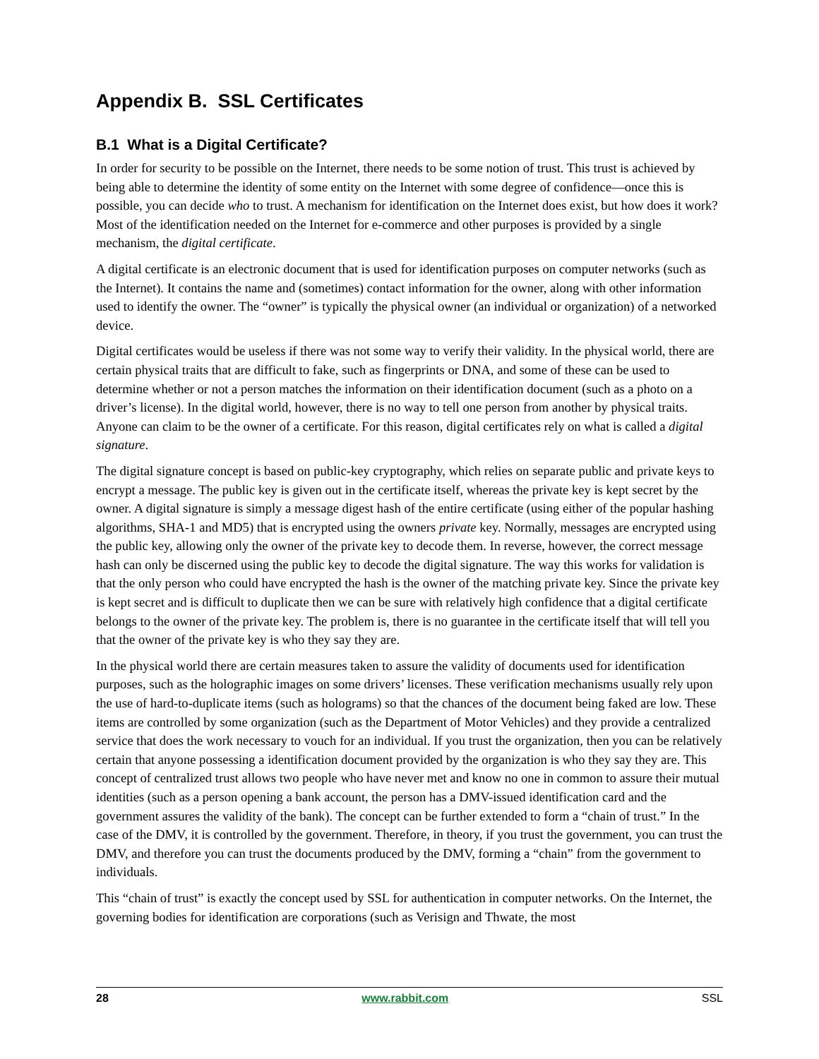Appendix B. SSL Certificates
B.1 What is a Digital Certificate?
In order for security to be possible on the Internet, there needs to be some notion of trust. This trust is achieved by being able to determine the identity of some entity on the Internet with some degree of confidence—once this is possible, you can decide who to trust. A mechanism for identification on the Internet does exist, but how does it work? Most of the identification needed on the Internet for e-commerce and other purposes is provided by a single mechanism, the digital certificate.
A digital certificate is an electronic document that is used for identification purposes on computer networks (such as the Internet). It contains the name and (sometimes) contact information for the owner, along with other information used to identify the owner. The “owner” is typically the physical owner (an individual or organization) of a networked device.
Digital certificates would be useless if there was not some way to verify their validity. In the physical world, there are certain physical traits that are difficult to fake, such as fingerprints or DNA, and some of these can be used to determine whether or not a person matches the information on their identification document (such as a photo on a driver’s license). In the digital world, however, there is no way to tell one person from another by physical traits. Anyone can claim to be the owner of a certificate. For this reason, digital certificates rely on what is called a digital signature.
The digital signature concept is based on public-key cryptography, which relies on separate public and private keys to encrypt a message. The public key is given out in the certificate itself, whereas the private key is kept secret by the owner. A digital signature is simply a message digest hash of the entire certificate (using either of the popular hashing algorithms, SHA-1 and MD5) that is encrypted using the owners private key. Normally, messages are encrypted using the public key, allowing only the owner of the private key to decode them. In reverse, however, the correct message hash can only be discerned using the public key to decode the digital signature. The way this works for validation is that the only person who could have encrypted the hash is the owner of the matching private key. Since the private key is kept secret and is difficult to duplicate then we can be sure with relatively high confidence that a digital certificate belongs to the owner of the private key. The problem is, there is no guarantee in the certificate itself that will tell you that the owner of the private key is who they say they are.
In the physical world there are certain measures taken to assure the validity of documents used for identification purposes, such as the holographic images on some drivers’ licenses. These verification mechanisms usually rely upon the use of hard-to-duplicate items (such as holograms) so that the chances of the document being faked are low. These items are controlled by some organization (such as the Department of Motor Vehicles) and they provide a centralized service that does the work necessary to vouch for an individual. If you trust the organization, then you can be relatively certain that anyone possessing a identification document provided by the organization is who they say they are. This concept of centralized trust allows two people who have never met and know no one in common to assure their mutual identities (such as a person opening a bank account, the person has a DMV-issued identification card and the government assures the validity of the bank). The concept can be further extended to form a “chain of trust.” In the case of the DMV, it is controlled by the government. Therefore, in theory, if you trust the government, you can trust the DMV, and therefore you can trust the documents produced by the DMV, forming a “chain” from the government to individuals.
This “chain of trust” is exactly the concept used by SSL for authentication in computer networks. On the Internet, the governing bodies for identification are corporations (such as Verisign and Thwate, the most
28 www.rabbit.com SSL